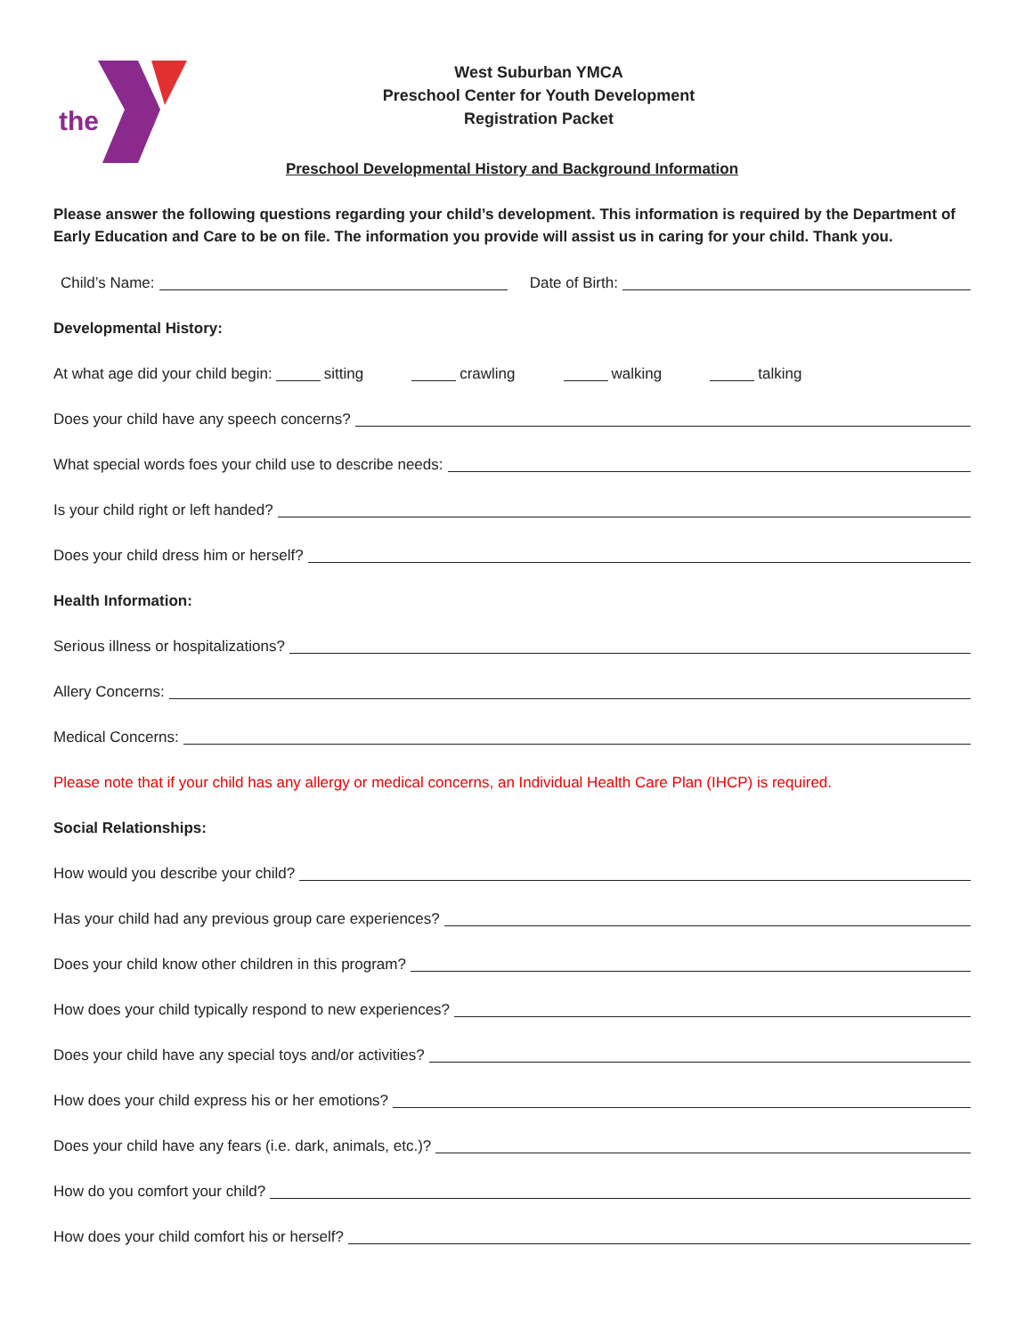the
West Suburban YMCA
Preschool Center for Youth Development
Registration Packet
Preschool Developmental History and Background Information
Please answer the following questions regarding your child’s development. This information is required by the Department of Early Education and Care to be on file. The information you provide will assist us in caring for your child. Thank you.
Child’s Name: Date of Birth:
Developmental History:
At what age did your child begin: sitting crawling walking talking
Does your child have any speech concerns?
What special words foes your child use to describe needs:
Is your child right or left handed?
Does your child dress him or herself?
Health Information:
Serious illness or hospitalizations?
Allery Concerns:
Medical Concerns:
Please note that if your child has any allergy or medical concerns, an Individual Health Care Plan (IHCP) is required.
Social Relationships:
How would you describe your child?
Has your child had any previous group care experiences?
Does your child know other children in this program?
How does your child typically respond to new experiences?
Does your child have any special toys and/or activities?
How does your child express his or her emotions?
Does your child have any fears (i.e. dark, animals, etc.)?
How do you comfort your child?
How does your child comfort his or herself?